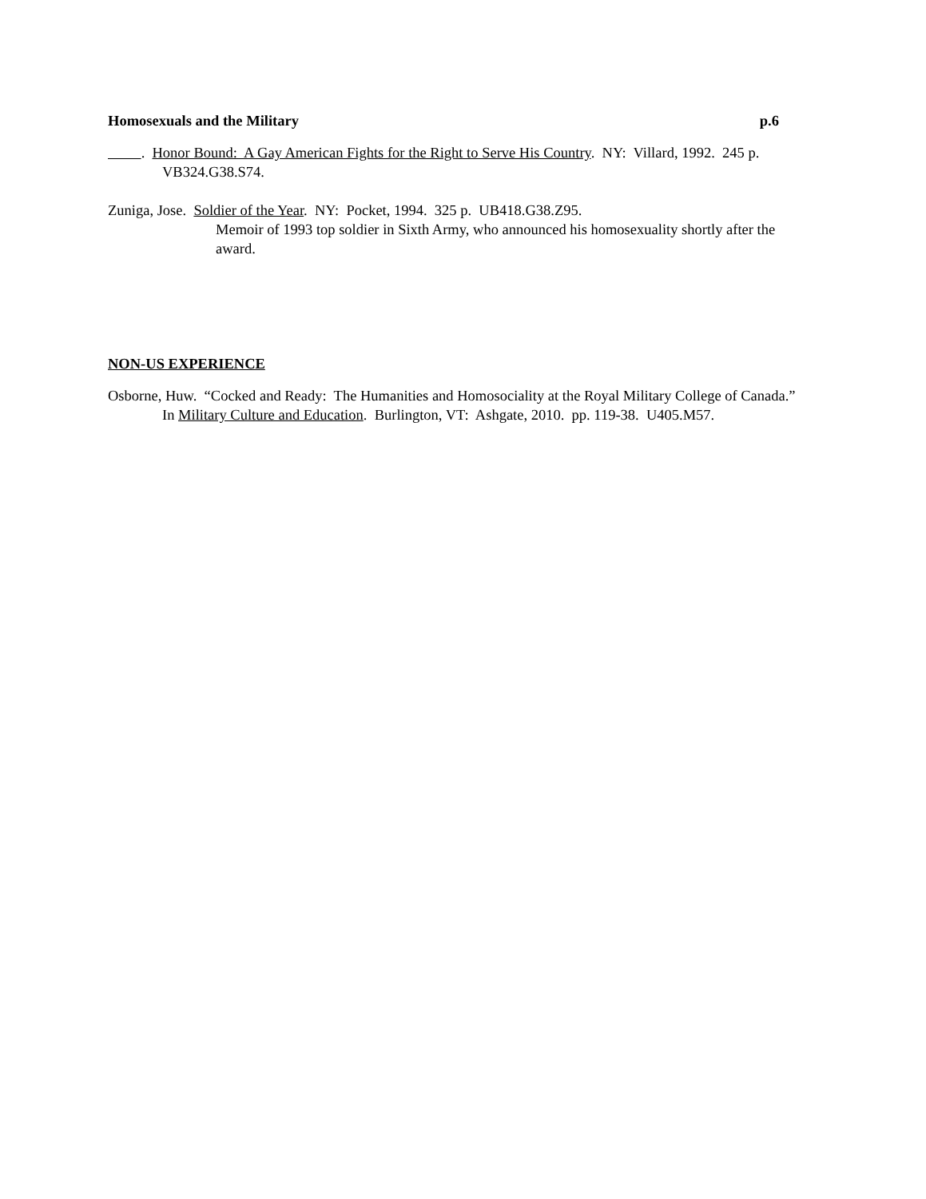Homosexuals and the Military p.6
. Honor Bound: A Gay American Fights for the Right to Serve His Country. NY: Villard, 1992. 245 p. VB324.G38.S74.
Zuniga, Jose. Soldier of the Year. NY: Pocket, 1994. 325 p. UB418.G38.Z95.
Memoir of 1993 top soldier in Sixth Army, who announced his homosexuality shortly after the award.
NON-US EXPERIENCE
Osborne, Huw. “Cocked and Ready: The Humanities and Homosociality at the Royal Military College of Canada.” In Military Culture and Education. Burlington, VT: Ashgate, 2010. pp. 119-38. U405.M57.